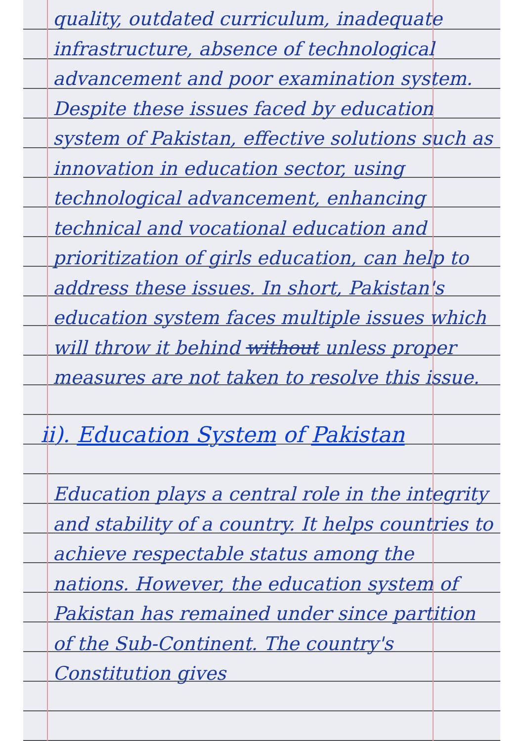quality, outdated curriculum, inadequate infrastructure, absence of technological advancement and poor examination system. Despite these issues faced by education system of Pakistan, effective solutions such as innovation in education sector, using technological advancement, enhancing technical and vocational education and prioritization of girls education, can help to address these issues. In short, Pakistan's education system faces multiple issues which will throw it behind without unless proper measures are not taken to resolve this issue.
ii). Education System of Pakistan
Education plays a central role in the integrity and stability of a country. It helps countries to achieve respectable status among the nations. However, the education system of Pakistan has remained under since partition of the Sub-Continent. The country's Constitution gives